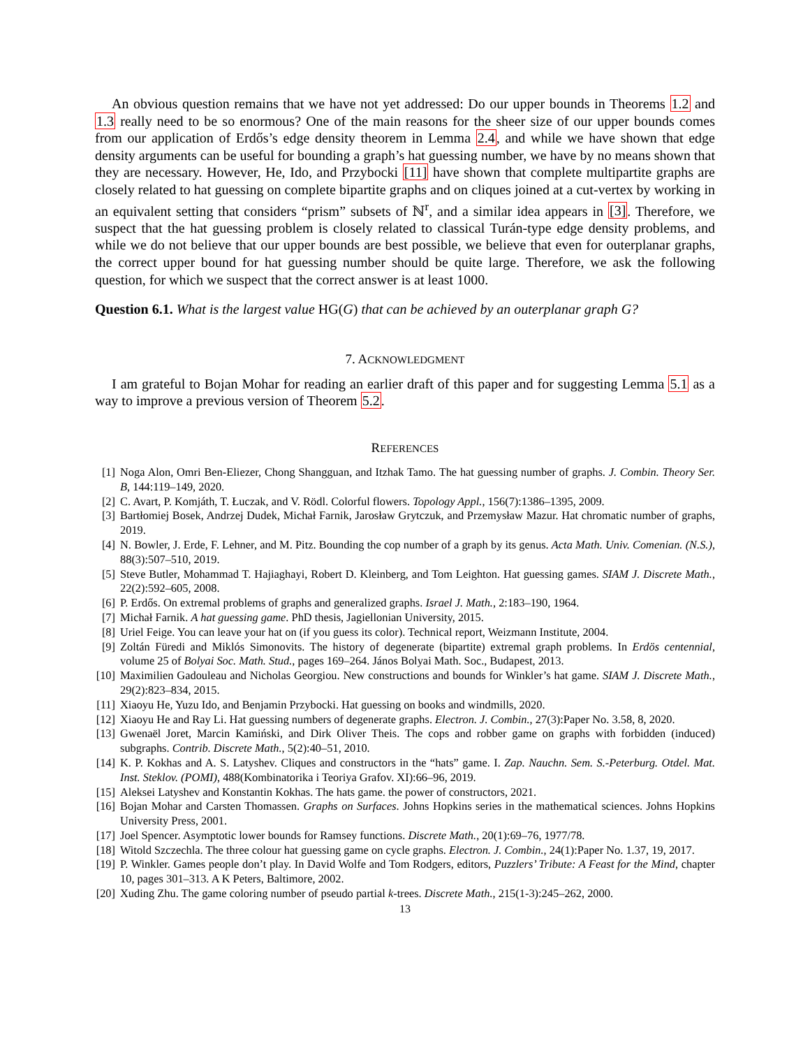An obvious question remains that we have not yet addressed: Do our upper bounds in Theorems 1.2 and 1.3 really need to be so enormous? One of the main reasons for the sheer size of our upper bounds comes from our application of Erdős’s edge density theorem in Lemma 2.4, and while we have shown that edge density arguments can be useful for bounding a graph’s hat guessing number, we have by no means shown that they are necessary. However, He, Ido, and Przybocki [11] have shown that complete multipartite graphs are closely related to hat guessing on complete bipartite graphs and on cliques joined at a cut-vertex by working in an equivalent setting that considers “prism” subsets of ℕ<sup>r</sup>, and a similar idea appears in [3]. Therefore, we suspect that the hat guessing problem is closely related to classical Turán-type edge density problems, and while we do not believe that our upper bounds are best possible, we believe that even for outerplanar graphs, the correct upper bound for hat guessing number should be quite large. Therefore, we ask the following question, for which we suspect that the correct answer is at least 1000.
Question 6.1. What is the largest value HG(G) that can be achieved by an outerplanar graph G?
7. ACKNOWLEDGMENT
I am grateful to Bojan Mohar for reading an earlier draft of this paper and for suggesting Lemma 5.1 as a way to improve a previous version of Theorem 5.2.
REFERENCES
[1] Noga Alon, Omri Ben-Eliezer, Chong Shangguan, and Itzhak Tamo. The hat guessing number of graphs. J. Combin. Theory Ser. B, 144:119–149, 2020.
[2] C. Avart, P. Komjáth, T. Łuczak, and V. Rödl. Colorful flowers. Topology Appl., 156(7):1386–1395, 2009.
[3] Bartłomiej Bosek, Andrzej Dudek, Michał Farnik, Jarosław Grytczuk, and Przemysław Mazur. Hat chromatic number of graphs, 2019.
[4] N. Bowler, J. Erde, F. Lehner, and M. Pitz. Bounding the cop number of a graph by its genus. Acta Math. Univ. Comenian. (N.S.), 88(3):507–510, 2019.
[5] Steve Butler, Mohammad T. Hajiaghayi, Robert D. Kleinberg, and Tom Leighton. Hat guessing games. SIAM J. Discrete Math., 22(2):592–605, 2008.
[6] P. Erdős. On extremal problems of graphs and generalized graphs. Israel J. Math., 2:183–190, 1964.
[7] Michał Farnik. A hat guessing game. PhD thesis, Jagiellonian University, 2015.
[8] Uriel Feige. You can leave your hat on (if you guess its color). Technical report, Weizmann Institute, 2004.
[9] Zoltán Füredi and Miklós Simonovits. The history of degenerate (bipartite) extremal graph problems. In Erdös centennial, volume 25 of Bolyai Soc. Math. Stud., pages 169–264. János Bolyai Math. Soc., Budapest, 2013.
[10] Maximilien Gadouleau and Nicholas Georgiou. New constructions and bounds for Winkler’s hat game. SIAM J. Discrete Math., 29(2):823–834, 2015.
[11] Xiaoyu He, Yuzu Ido, and Benjamin Przybocki. Hat guessing on books and windmills, 2020.
[12] Xiaoyu He and Ray Li. Hat guessing numbers of degenerate graphs. Electron. J. Combin., 27(3):Paper No. 3.58, 8, 2020.
[13] Gwenaël Joret, Marcin Kamiński, and Dirk Oliver Theis. The cops and robber game on graphs with forbidden (induced) subgraphs. Contrib. Discrete Math., 5(2):40–51, 2010.
[14] K. P. Kokhas and A. S. Latyshev. Cliques and constructors in the “hats” game. I. Zap. Nauchn. Sem. S.-Peterburg. Otdel. Mat. Inst. Steklov. (POMI), 488(Kombinatorika i Teoriya Grafov. XI):66–96, 2019.
[15] Aleksei Latyshev and Konstantin Kokhas. The hats game. the power of constructors, 2021.
[16] Bojan Mohar and Carsten Thomassen. Graphs on Surfaces. Johns Hopkins series in the mathematical sciences. Johns Hopkins University Press, 2001.
[17] Joel Spencer. Asymptotic lower bounds for Ramsey functions. Discrete Math., 20(1):69–76, 1977/78.
[18] Witold Szczechla. The three colour hat guessing game on cycle graphs. Electron. J. Combin., 24(1):Paper No. 1.37, 19, 2017.
[19] P. Winkler. Games people don’t play. In David Wolfe and Tom Rodgers, editors, Puzzlers’ Tribute: A Feast for the Mind, chapter 10, pages 301–313. A K Peters, Baltimore, 2002.
[20] Xuding Zhu. The game coloring number of pseudo partial k-trees. Discrete Math., 215(1-3):245–262, 2000.
13